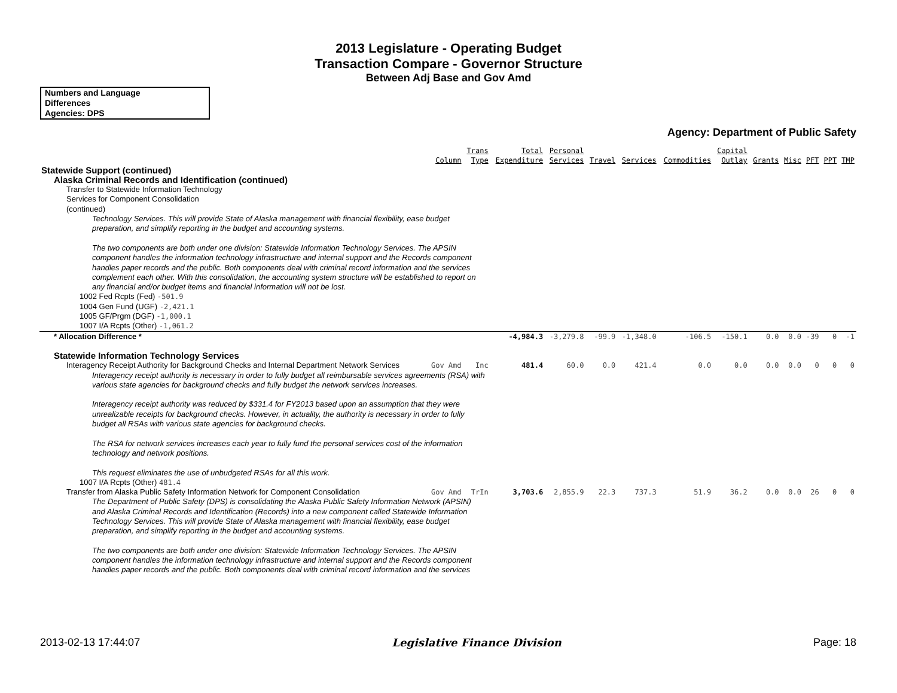2013 Legislature - Operating Budget
Transaction Compare - Governor Structure
Between Adj Base and Gov Amd
Numbers and Language
Differences
Agencies: DPS
Agency: Department of Public Safety
| | Column | Trans Type | Total Expenditure | Personal Services | Travel | Services | Commodities | Capital Outlay | Grants | Misc | PFT | PPT | TMP |
| --- | --- | --- | --- | --- | --- | --- | --- | --- | --- | --- | --- | --- | --- |
| Statewide Support (continued) | | | | | | | | | | | | | |
| Alaska Criminal Records and Identification (continued) | | | | | | | | | | | | | |
| Transfer to Statewide Information Technology Services for Component Consolidation (continued) | | | | | | | | | | | | | |
| Technology Services. This will provide State of Alaska management with financial flexibility, ease budget preparation, and simplify reporting in the budget and accounting systems. The two components are both under one division: Statewide Information Technology Services. The APSIN component handles the information technology infrastructure and internal support and the Records component handles paper records and the public. Both components deal with criminal record information and the services complement each other. With this consolidation, the accounting system structure will be established to report on any financial and/or budget items and financial information will not be lost. | | | | | | | | | | | | | |
| 1002 Fed Rcpts (Fed) -501.9 1004 Gen Fund (UGF) -2,421.1 1005 GF/Prgm (DGF) -1,000.1 1007 I/A Rcpts (Other) -1,061.2 | | | | | | | | | | | | | |
| * Allocation Difference * | | | -4,984.3 | -3,279.8 | -99.9 | -1,348.0 | -106.5 | -150.1 | 0.0 | 0.0 | -39 | 0 | -1 |
| Statewide Information Technology Services | | | | | | | | | | | | | |
| Interagency Receipt Authority for Background Checks and Internal Department Network Services | Gov Amd | Inc | 481.4 | 60.0 | 0.0 | 421.4 | 0.0 | 0.0 | 0.0 | 0.0 | 0 | 0 | 0 |
| Interagency receipt authority is necessary in order to fully budget all reimbursable services agreements (RSA) with various state agencies for background checks and fully budget the network services increases. Interagency receipt authority was reduced by $331.4 for FY2013 based upon an assumption that they were unrealizable receipts for background checks. However, in actuality, the authority is necessary in order to fully budget all RSAs with various state agencies for background checks. The RSA for network services increases each year to fully fund the personal services cost of the information technology and network positions. This request eliminates the use of unbudgeted RSAs for all this work. | | | | | | | | | | | | | |
| 1007 I/A Rcpts (Other) 481.4 | | | | | | | | | | | | | |
| Transfer from Alaska Public Safety Information Network for Component Consolidation | Gov Amd | TrIn | 3,703.6 | 2,855.9 | 22.3 | 737.3 | 51.9 | 36.2 | 0.0 | 0.0 | 26 | 0 | 0 |
| The Department of Public Safety (DPS) is consolidating the Alaska Public Safety Information Network (APSIN) and Alaska Criminal Records and Identification (Records) into a new component called Statewide Information Technology Services. This will provide State of Alaska management with financial flexibility, ease budget preparation, and simplify reporting in the budget and accounting systems. The two components are both under one division: Statewide Information Technology Services. The APSIN component handles the information technology infrastructure and internal support and the Records component handles paper records and the public. Both components deal with criminal record information and the services | | | | | | | | | | | | | |
2013-02-13 17:44:07 Legislative Finance Division Page: 18